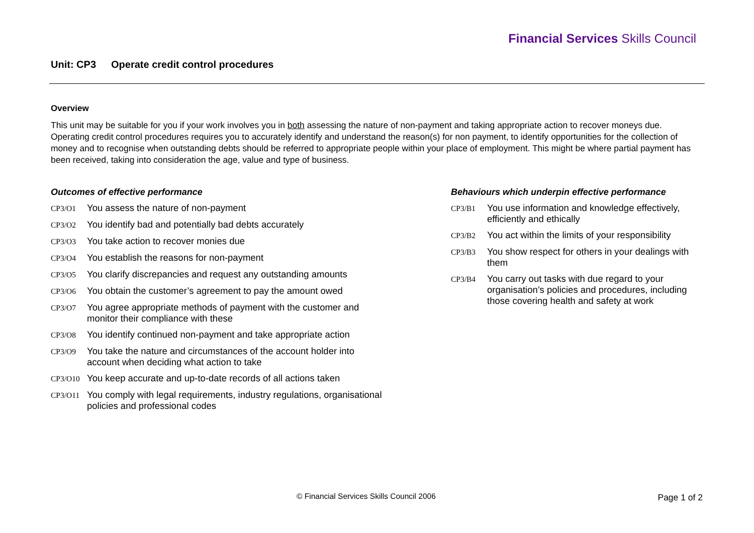Financial Services Skills Council
Unit: CP3 Operate credit control procedures
Overview
This unit may be suitable for you if your work involves you in both assessing the nature of non-payment and taking appropriate action to recover moneys due. Operating credit control procedures requires you to accurately identify and understand the reason(s) for non payment, to identify opportunities for the collection of money and to recognise when outstanding debts should be referred to appropriate people within your place of employment. This might be where partial payment has been received, taking into consideration the age, value and type of business.
Outcomes of effective performance
CP3/O1
You assess the nature of non-payment
CP3/O2
You identify bad and potentially bad debts accurately
CP3/O3
You take action to recover monies due
CP3/O4
You establish the reasons for non-payment
CP3/O5
You clarify discrepancies and request any outstanding amounts
CP3/O6
You obtain the customer’s agreement to pay the amount owed
CP3/O7
You agree appropriate methods of payment with the customer and
monitor their compliance with these
CP3/O8
You identify continued non-payment and take appropriate action
CP3/O9
You take the nature and circumstances of the account holder into
account when deciding what action to take
CP3/O10
You keep accurate and up-to-date records of all actions taken
CP3/O11
You comply with legal requirements, industry regulations, organisational
policies and professional codes
Behaviours which underpin effective performance
CP3/B1
You use information and knowledge effectively, efficiently and ethically
CP3/B2
You act within the limits of your responsibility
CP3/B3
You show respect for others in your dealings with them
CP3/B4
You carry out tasks with due regard to your organisation’s policies and procedures, including those covering health and safety at work
© Financial Services Skills Council 2006
Page 1 of 2